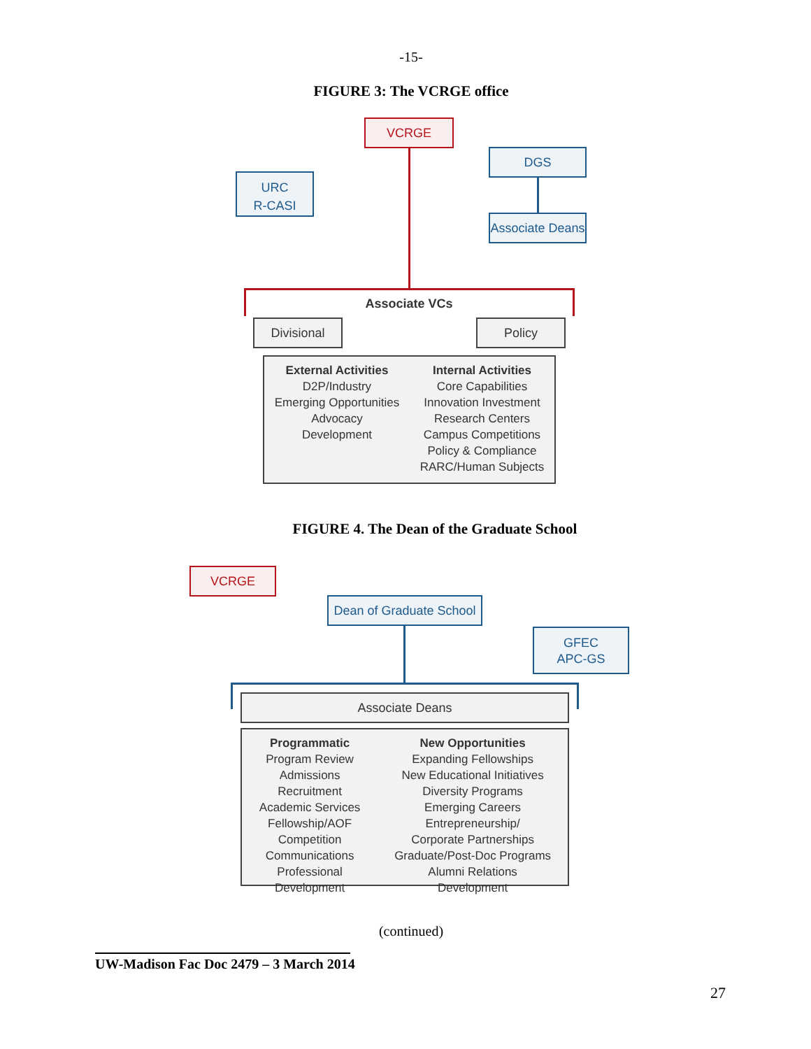-15-
FIGURE 3: The VCRGE office
VCRGE
DGS
URC
R-CASI
Associate Deans
Associate VCs
Divisional Policy
External Activities
D2P/Industry
Emerging Opportunities
Advocacy
Development
Internal Activities
Core Capabilities
Innovation Investment
Research Centers
Campus Competitions
Policy & Compliance
RARC/Human Subjects
FIGURE 4. The Dean of the Graduate School
VCRGE
Dean of Graduate School
GFEC
APC-GS
Associate Deans
Programmatic
Program Review
Admissions
Recruitment
Academic Services
Fellowship/AOF
Competition
Communications
Professional Development
New Opportunities
Expanding Fellowships
New Educational Initiatives
Diversity Programs
Emerging Careers Entrepreneurship/
Corporate Partnerships
Graduate/Post-Doc Programs
Alumni Relations
Development
(continued)
UW-Madison Fac Doc 2479 – 3 March 2014
27